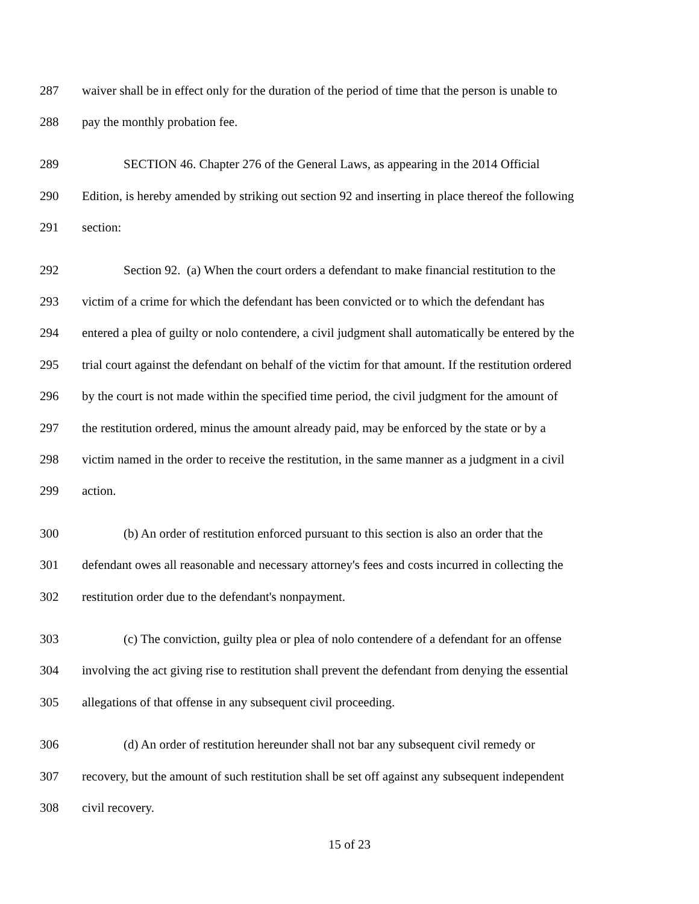287 waiver shall be in effect only for the duration of the period of time that the person is unable to
288 pay the monthly probation fee.
289 SECTION 46. Chapter 276 of the General Laws, as appearing in the 2014 Official
290 Edition, is hereby amended by striking out section 92 and inserting in place thereof the following
291 section:
292 Section 92. (a) When the court orders a defendant to make financial restitution to the
293 victim of a crime for which the defendant has been convicted or to which the defendant has
294 entered a plea of guilty or nolo contendere, a civil judgment shall automatically be entered by the
295 trial court against the defendant on behalf of the victim for that amount. If the restitution ordered
296 by the court is not made within the specified time period, the civil judgment for the amount of
297 the restitution ordered, minus the amount already paid, may be enforced by the state or by a
298 victim named in the order to receive the restitution, in the same manner as a judgment in a civil
299 action.
300 (b) An order of restitution enforced pursuant to this section is also an order that the
301 defendant owes all reasonable and necessary attorney's fees and costs incurred in collecting the
302 restitution order due to the defendant's nonpayment.
303 (c) The conviction, guilty plea or plea of nolo contendere of a defendant for an offense
304 involving the act giving rise to restitution shall prevent the defendant from denying the essential
305 allegations of that offense in any subsequent civil proceeding.
306 (d) An order of restitution hereunder shall not bar any subsequent civil remedy or
307 recovery, but the amount of such restitution shall be set off against any subsequent independent
308 civil recovery.
15 of 23